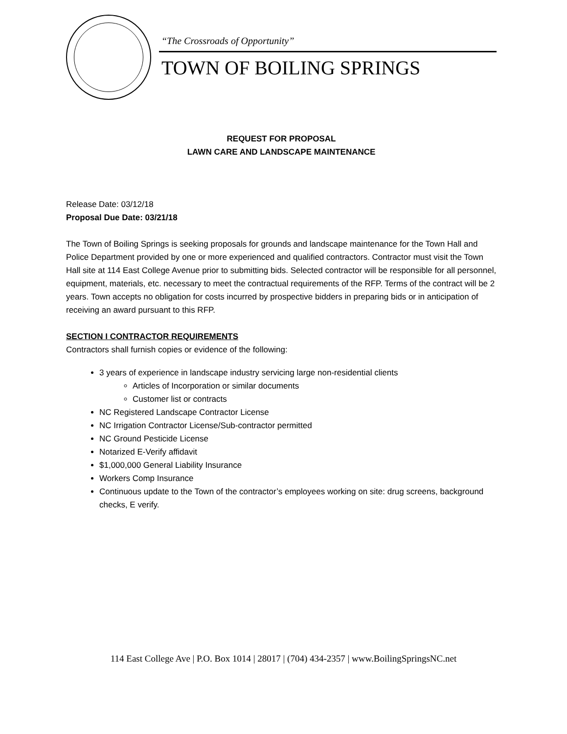“The Crossroads of Opportunity”
TOWN OF BOILING SPRINGS
REQUEST FOR PROPOSAL
LAWN CARE AND LANDSCAPE MAINTENANCE
Release Date: 03/12/18
Proposal Due Date: 03/21/18
The Town of Boiling Springs is seeking proposals for grounds and landscape maintenance for the Town Hall and Police Department provided by one or more experienced and qualified contractors. Contractor must visit the Town Hall site at 114 East College Avenue prior to submitting bids. Selected contractor will be responsible for all personnel, equipment, materials, etc. necessary to meet the contractual requirements of the RFP. Terms of the contract will be 2 years. Town accepts no obligation for costs incurred by prospective bidders in preparing bids or in anticipation of receiving an award pursuant to this RFP.
SECTION I CONTRACTOR REQUIREMENTS
Contractors shall furnish copies or evidence of the following:
3 years of experience in landscape industry servicing large non-residential clients
Articles of Incorporation or similar documents
Customer list or contracts
NC Registered Landscape Contractor License
NC Irrigation Contractor License/Sub-contractor permitted
NC Ground Pesticide License
Notarized E-Verify affidavit
$1,000,000 General Liability Insurance
Workers Comp Insurance
Continuous update to the Town of the contractor’s employees working on site: drug screens, background checks, E verify.
114 East College Ave | P.O. Box 1014 | 28017 | (704) 434-2357 | www.BoilingSpringsNC.net